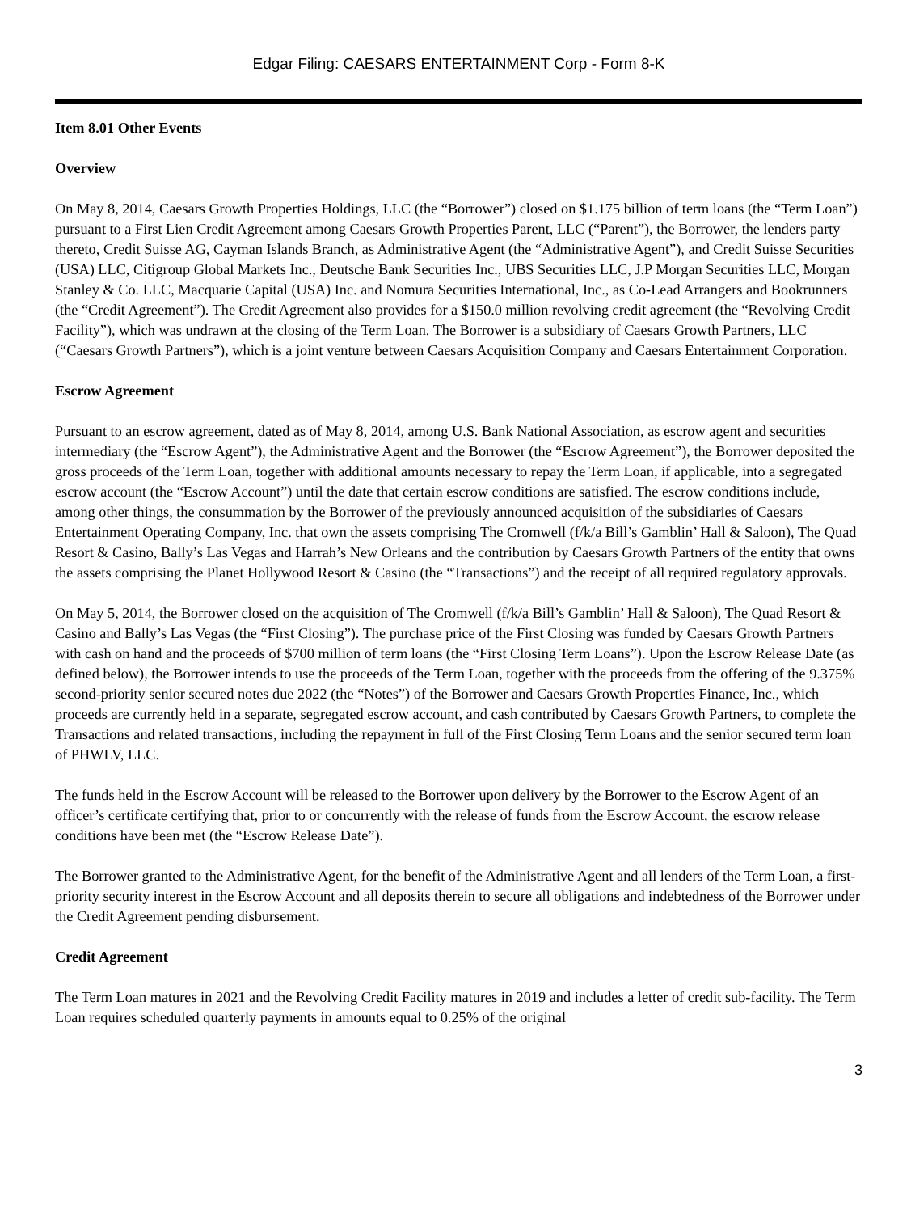Edgar Filing: CAESARS ENTERTAINMENT Corp - Form 8-K
Item 8.01 Other Events
Overview
On May 8, 2014, Caesars Growth Properties Holdings, LLC (the “Borrower”) closed on $1.175 billion of term loans (the “Term Loan”) pursuant to a First Lien Credit Agreement among Caesars Growth Properties Parent, LLC (“Parent”), the Borrower, the lenders party thereto, Credit Suisse AG, Cayman Islands Branch, as Administrative Agent (the “Administrative Agent”), and Credit Suisse Securities (USA) LLC, Citigroup Global Markets Inc., Deutsche Bank Securities Inc., UBS Securities LLC, J.P Morgan Securities LLC, Morgan Stanley & Co. LLC, Macquarie Capital (USA) Inc. and Nomura Securities International, Inc., as Co-Lead Arrangers and Bookrunners (the “Credit Agreement”). The Credit Agreement also provides for a $150.0 million revolving credit agreement (the “Revolving Credit Facility”), which was undrawn at the closing of the Term Loan. The Borrower is a subsidiary of Caesars Growth Partners, LLC (“Caesars Growth Partners”), which is a joint venture between Caesars Acquisition Company and Caesars Entertainment Corporation.
Escrow Agreement
Pursuant to an escrow agreement, dated as of May 8, 2014, among U.S. Bank National Association, as escrow agent and securities intermediary (the “Escrow Agent”), the Administrative Agent and the Borrower (the “Escrow Agreement”), the Borrower deposited the gross proceeds of the Term Loan, together with additional amounts necessary to repay the Term Loan, if applicable, into a segregated escrow account (the “Escrow Account”) until the date that certain escrow conditions are satisfied. The escrow conditions include, among other things, the consummation by the Borrower of the previously announced acquisition of the subsidiaries of Caesars Entertainment Operating Company, Inc. that own the assets comprising The Cromwell (f/k/a Bill’s Gamblin’ Hall & Saloon), The Quad Resort & Casino, Bally’s Las Vegas and Harrah’s New Orleans and the contribution by Caesars Growth Partners of the entity that owns the assets comprising the Planet Hollywood Resort & Casino (the “Transactions”) and the receipt of all required regulatory approvals.
On May 5, 2014, the Borrower closed on the acquisition of The Cromwell (f/k/a Bill’s Gamblin’ Hall & Saloon), The Quad Resort & Casino and Bally’s Las Vegas (the “First Closing”). The purchase price of the First Closing was funded by Caesars Growth Partners with cash on hand and the proceeds of $700 million of term loans (the “First Closing Term Loans”). Upon the Escrow Release Date (as defined below), the Borrower intends to use the proceeds of the Term Loan, together with the proceeds from the offering of the 9.375% second-priority senior secured notes due 2022 (the “Notes”) of the Borrower and Caesars Growth Properties Finance, Inc., which proceeds are currently held in a separate, segregated escrow account, and cash contributed by Caesars Growth Partners, to complete the Transactions and related transactions, including the repayment in full of the First Closing Term Loans and the senior secured term loan of PHWLV, LLC.
The funds held in the Escrow Account will be released to the Borrower upon delivery by the Borrower to the Escrow Agent of an officer’s certificate certifying that, prior to or concurrently with the release of funds from the Escrow Account, the escrow release conditions have been met (the “Escrow Release Date”).
The Borrower granted to the Administrative Agent, for the benefit of the Administrative Agent and all lenders of the Term Loan, a first-priority security interest in the Escrow Account and all deposits therein to secure all obligations and indebtedness of the Borrower under the Credit Agreement pending disbursement.
Credit Agreement
The Term Loan matures in 2021 and the Revolving Credit Facility matures in 2019 and includes a letter of credit sub-facility. The Term Loan requires scheduled quarterly payments in amounts equal to 0.25% of the original
3